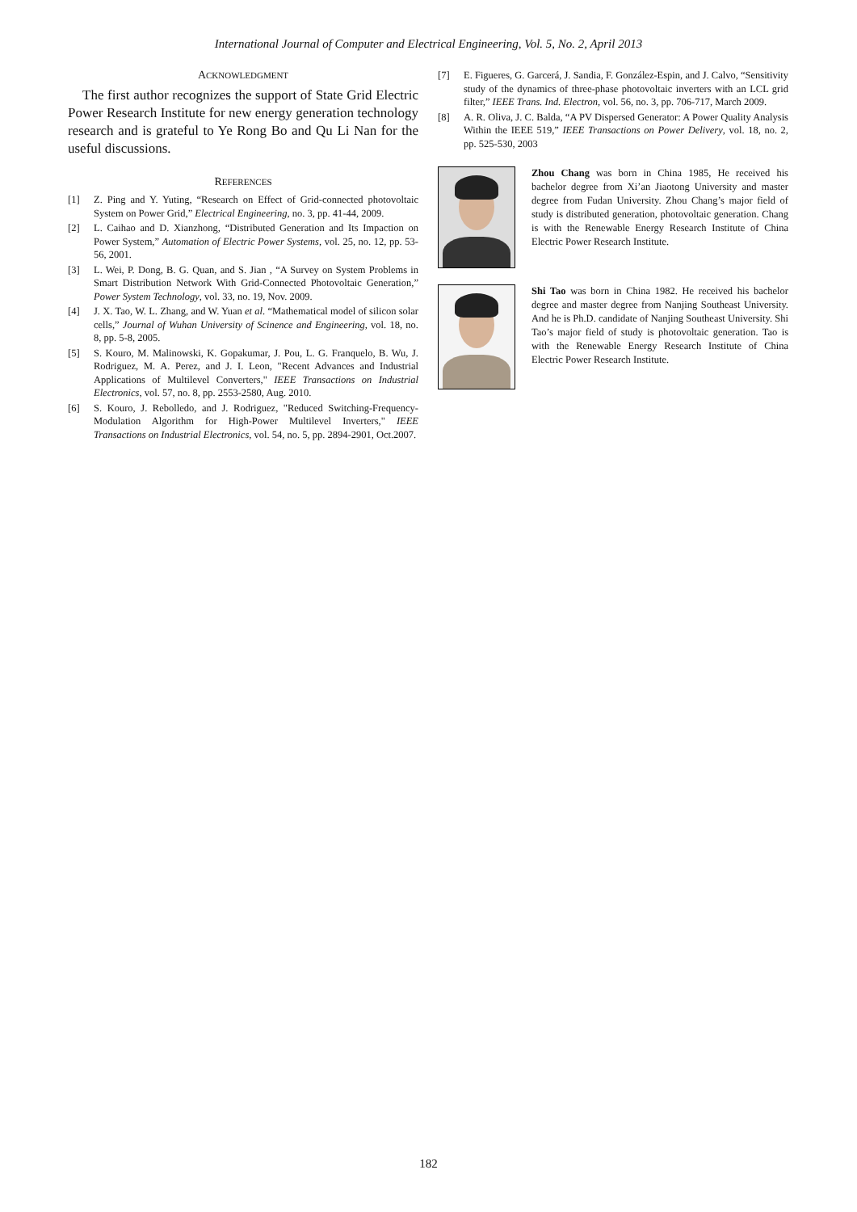International Journal of Computer and Electrical Engineering, Vol. 5, No. 2, April 2013
ACKNOWLEDGMENT
The first author recognizes the support of State Grid Electric Power Research Institute for new energy generation technology research and is grateful to Ye Rong Bo and Qu Li Nan for the useful discussions.
REFERENCES
[1] Z. Ping and Y. Yuting, “Research on Effect of Grid-connected photovoltaic System on Power Grid,” Electrical Engineering, no. 3, pp. 41-44, 2009.
[2] L. Caihao and D. Xianzhong, “Distributed Generation and Its Impaction on Power System,” Automation of Electric Power Systems, vol. 25, no. 12, pp. 53-56, 2001.
[3] L. Wei, P. Dong, B. G. Quan, and S. Jian , “A Survey on System Problems in Smart Distribution Network With Grid-Connected Photovoltaic Generation,” Power System Technology, vol. 33, no. 19, Nov. 2009.
[4] J. X. Tao, W. L. Zhang, and W. Yuan et al. “Mathematical model of silicon solar cells,” Journal of Wuhan University of Scinence and Engineering, vol. 18, no. 8, pp. 5-8, 2005.
[5] S. Kouro, M. Malinowski, K. Gopakumar, J. Pou, L. G. Franquelo, B. Wu, J. Rodriguez, M. A. Perez, and J. I. Leon, "Recent Advances and Industrial Applications of Multilevel Converters," IEEE Transactions on Industrial Electronics, vol. 57, no. 8, pp. 2553-2580, Aug. 2010.
[6] S. Kouro, J. Rebolledo, and J. Rodriguez, "Reduced Switching-Frequency-Modulation Algorithm for High-Power Multilevel Inverters," IEEE Transactions on Industrial Electronics, vol. 54, no. 5, pp. 2894-2901, Oct.2007.
[7] E. Figueres, G. Garcerá, J. Sandia, F. González-Espin, and J. Calvo, “Sensitivity study of the dynamics of three-phase photovoltaic inverters with an LCL grid filter,” IEEE Trans. Ind. Electron, vol. 56, no. 3, pp. 706-717, March 2009.
[8] A. R. Oliva, J. C. Balda, “A PV Dispersed Generator: A Power Quality Analysis Within the IEEE 519,” IEEE Transactions on Power Delivery, vol. 18, no. 2, pp. 525-530, 2003
Zhou Chang was born in China 1985, He received his bachelor degree from Xi’an Jiaotong University and master degree from Fudan University. Zhou Chang’s major field of study is distributed generation, photovoltaic generation. Chang is with the Renewable Energy Research Institute of China Electric Power Research Institute.
Shi Tao was born in China 1982. He received his bachelor degree and master degree from Nanjing Southeast University. And he is Ph.D. candidate of Nanjing Southeast University. Shi Tao’s major field of study is photovoltaic generation. Tao is with the Renewable Energy Research Institute of China Electric Power Research Institute.
182